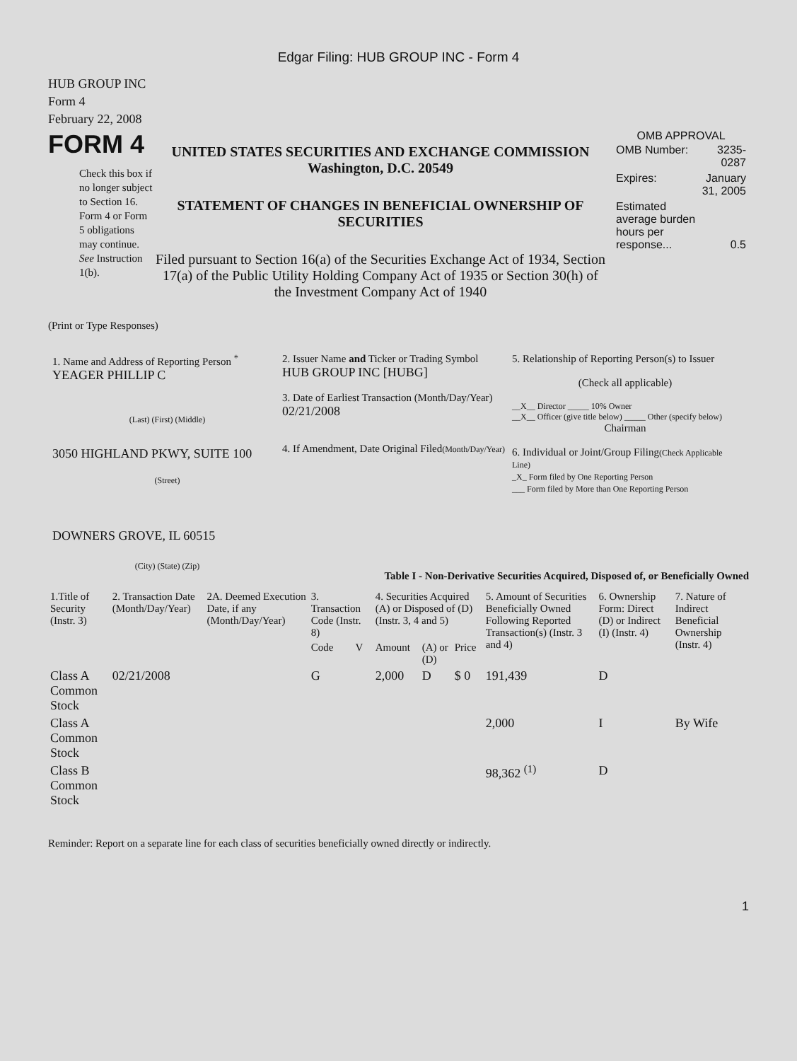Edgar Filing: HUB GROUP INC - Form 4
HUB GROUP INC
Form 4
February 22, 2008
FORM 4
Check this box if no longer subject to Section 16. Form 4 or Form 5 obligations may continue. See Instruction 1(b).
UNITED STATES SECURITIES AND EXCHANGE COMMISSION
Washington, D.C. 20549
STATEMENT OF CHANGES IN BENEFICIAL OWNERSHIP OF SECURITIES
Filed pursuant to Section 16(a) of the Securities Exchange Act of 1934, Section 17(a) of the Public Utility Holding Company Act of 1935 or Section 30(h) of the Investment Company Act of 1940
OMB APPROVAL
| OMB Number: | 3235-0287 |
| Expires: | January 31, 2005 |
| Estimated average burden hours per response... | 0.5 |
(Print or Type Responses)
1. Name and Address of Reporting Person <sup>*</sup>
YEAGER PHILLIP C
(Last) (First) (Middle)
3050 HIGHLAND PKWY, SUITE 100
(Street)
DOWNERS GROVE, IL 60515
(City) (State) (Zip)
2. Issuer Name and Ticker or Trading Symbol
HUB GROUP INC [HUBG]
3. Date of Earliest Transaction (Month/Day/Year)
02/21/2008
4. If Amendment, Date Original Filed(Month/Day/Year)
5. Relationship of Reporting Person(s) to Issuer
(Check all applicable)
__X__ Director _____ 10% Owner
__X__ Officer (give title below) _____ Other (specify below)
Chairman
6. Individual or Joint/Group Filing(Check Applicable Line)
_X_ Form filed by One Reporting Person
___ Form filed by More than One Reporting Person
Table I - Non-Derivative Securities Acquired, Disposed of, or Beneficially Owned
| 1.Title of Security (Instr. 3) | 2. Transaction Date (Month/Day/Year) | 2A. Deemed Execution Date, if any (Month/Day/Year) | 3. Transaction Code (Instr. 8) | | 4. Securities Acquired (A) or Disposed of (D) (Instr. 3, 4 and 5) | | | 5. Amount of Securities Beneficially Owned Following Reported Transaction(s) (Instr. 3 and 4) | 6. Ownership Form: Direct (D) or Indirect (I) (Instr. 4) | 7. Nature of Indirect Beneficial Ownership (Instr. 4) |
| --- | --- | --- | --- | --- | --- | --- | --- | --- | --- | --- |
| | | | Code | V | Amount | (A) or (D) | Price | | | |
| Class A Common Stock | 02/21/2008 | | G | | 2,000 | D | $ 0 | 191,439 | D | |
| Class A Common Stock | | | | | | | | 2,000 | I | By Wife |
| Class B Common Stock | | | | | | | | 98,362 <sup>(1)</sup> | D | |
Reminder: Report on a separate line for each class of securities beneficially owned directly or indirectly.
1